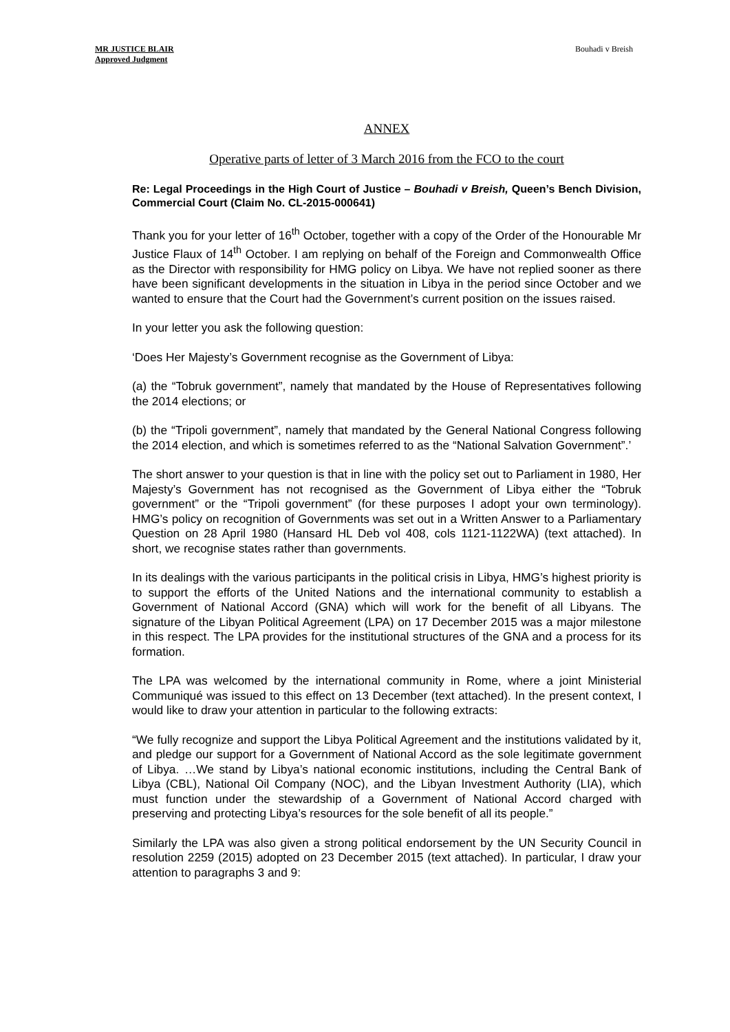MR JUSTICE BLAIR
Approved Judgment
Bouhadi v Breish
ANNEX
Operative parts of letter of 3 March 2016 from the FCO to the court
Re: Legal Proceedings in the High Court of Justice – Bouhadi v Breish, Queen’s Bench Division, Commercial Court (Claim No. CL-2015-000641)
Thank you for your letter of 16<sup>th</sup> October, together with a copy of the Order of the Honourable Mr Justice Flaux of 14<sup>th</sup> October. I am replying on behalf of the Foreign and Commonwealth Office as the Director with responsibility for HMG policy on Libya. We have not replied sooner as there have been significant developments in the situation in Libya in the period since October and we wanted to ensure that the Court had the Government’s current position on the issues raised.
In your letter you ask the following question:
‘Does Her Majesty’s Government recognise as the Government of Libya:
(a) the “Tobruk government”, namely that mandated by the House of Representatives following the 2014 elections; or
(b) the “Tripoli government”, namely that mandated by the General National Congress following the 2014 election, and which is sometimes referred to as the “National Salvation Government”.’
The short answer to your question is that in line with the policy set out to Parliament in 1980, Her Majesty’s Government has not recognised as the Government of Libya either the “Tobruk government” or the “Tripoli government” (for these purposes I adopt your own terminology). HMG’s policy on recognition of Governments was set out in a Written Answer to a Parliamentary Question on 28 April 1980 (Hansard HL Deb vol 408, cols 1121-1122WA) (text attached). In short, we recognise states rather than governments.
In its dealings with the various participants in the political crisis in Libya, HMG’s highest priority is to support the efforts of the United Nations and the international community to establish a Government of National Accord (GNA) which will work for the benefit of all Libyans. The signature of the Libyan Political Agreement (LPA) on 17 December 2015 was a major milestone in this respect. The LPA provides for the institutional structures of the GNA and a process for its formation.
The LPA was welcomed by the international community in Rome, where a joint Ministerial Communiqué was issued to this effect on 13 December (text attached). In the present context, I would like to draw your attention in particular to the following extracts:
“We fully recognize and support the Libya Political Agreement and the institutions validated by it, and pledge our support for a Government of National Accord as the sole legitimate government of Libya. …We stand by Libya’s national economic institutions, including the Central Bank of Libya (CBL), National Oil Company (NOC), and the Libyan Investment Authority (LIA), which must function under the stewardship of a Government of National Accord charged with preserving and protecting Libya’s resources for the sole benefit of all its people.”
Similarly the LPA was also given a strong political endorsement by the UN Security Council in resolution 2259 (2015) adopted on 23 December 2015 (text attached). In particular, I draw your attention to paragraphs 3 and 9: